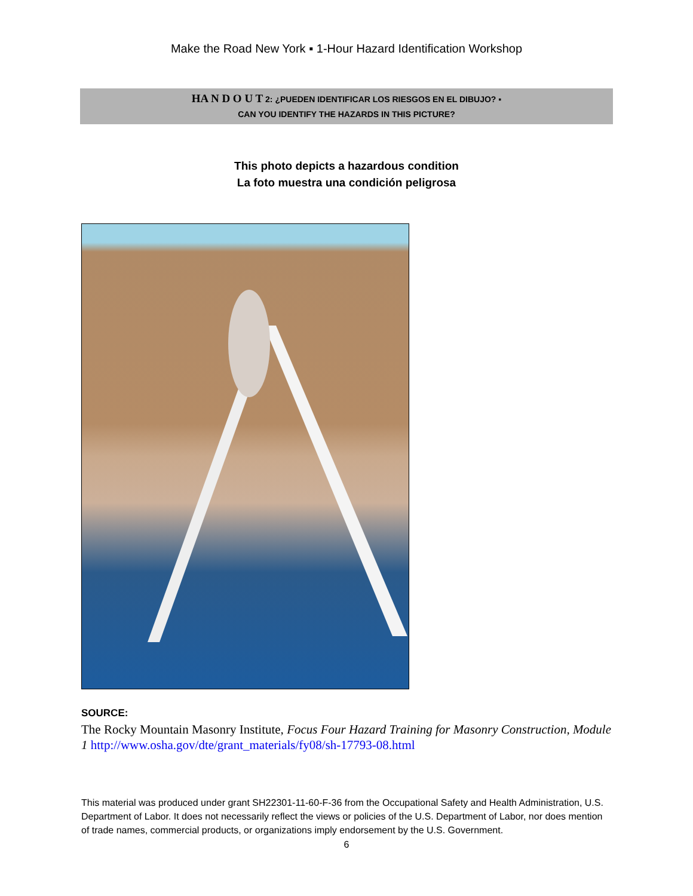Make the Road New York ▪ 1-Hour Hazard Identification Workshop
HA N D O U T 2: ¿PUEDEN IDENTIFICAR LOS RIESGOS EN EL DIBUJO? ▪
CAN YOU IDENTIFY THE HAZARDS IN THIS PICTURE?
This photo depicts a hazardous condition
La foto muestra una condición peligrosa
SOURCE:
The Rocky Mountain Masonry Institute, Focus Four Hazard Training for Masonry Construction, Module 1 http://www.osha.gov/dte/grant_materials/fy08/sh-17793-08.html
This material was produced under grant SH22301-11-60-F-36 from the Occupational Safety and Health Administration, U.S. Department of Labor. It does not necessarily reflect the views or policies of the U.S. Department of Labor, nor does mention of trade names, commercial products, or organizations imply endorsement by the U.S. Government.
6